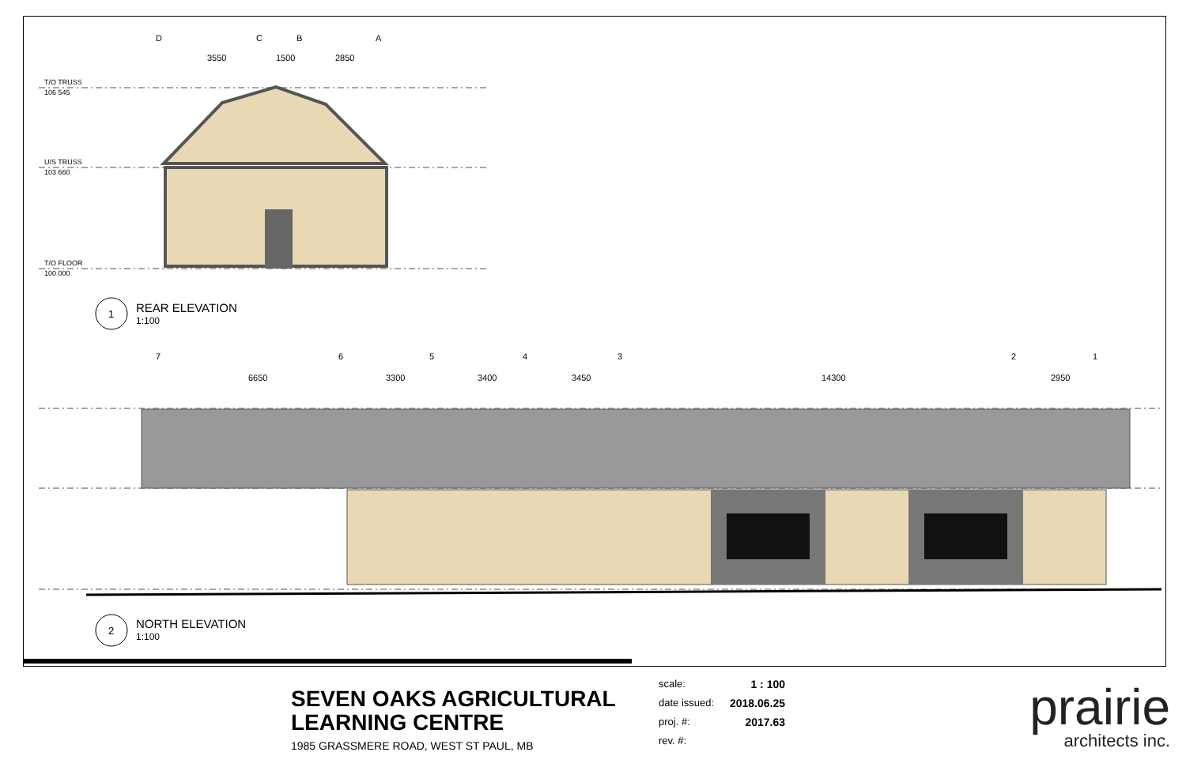T/O TRUSS
106 545
U/S TRUSS
103 660
T/O FLOOR
100 000
D
C
B
A
3550
1500
2850
1
REAR ELEVATION
1:100
7
6
5
4
3
2
1
6650
3300
3400
3450
14300
2950
2
NORTH ELEVATION
1:100
SEVEN OAKS AGRICULTURAL
LEARNING CENTRE
1985 GRASSMERE ROAD, WEST ST PAUL, MB
scale: 1 : 100
date issued: 2018.06.25
proj. #: 2017.63
rev. #:
prairie
architects inc.